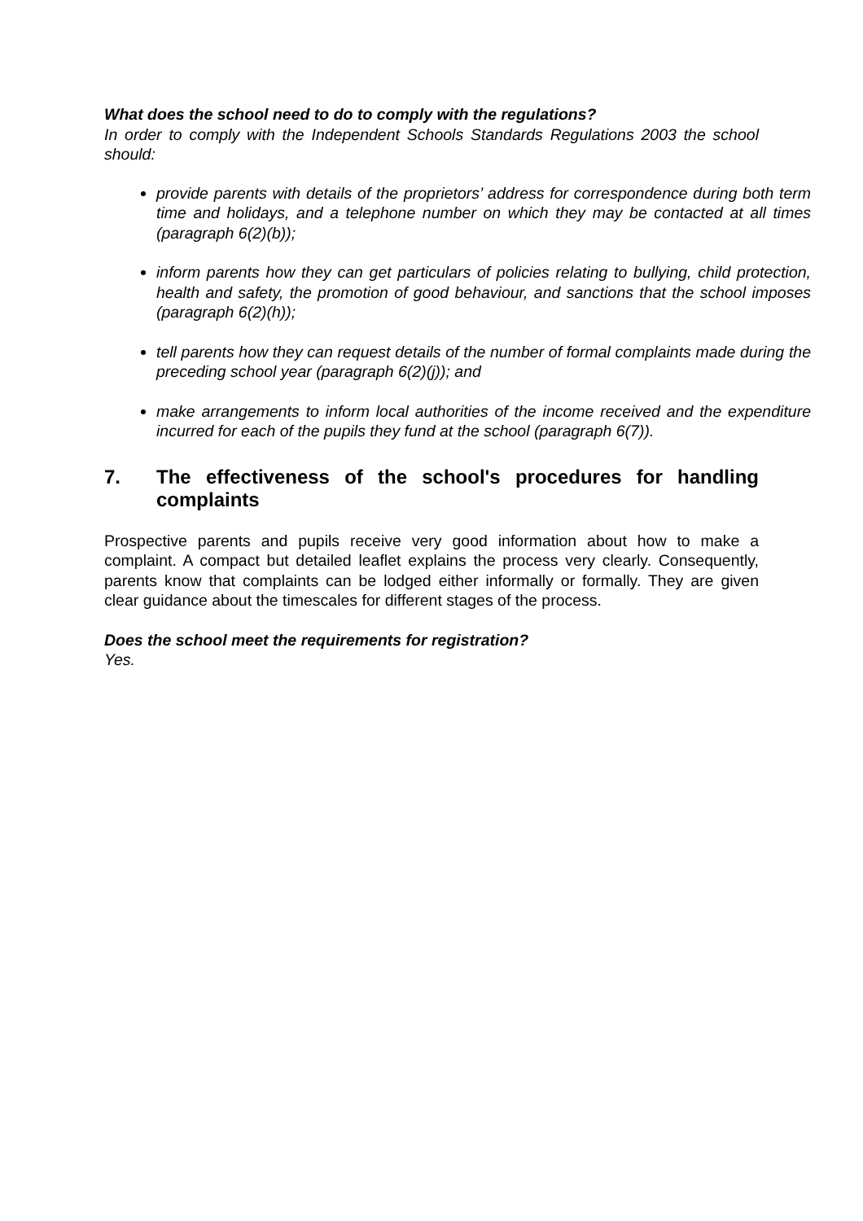What does the school need to do to comply with the regulations?
In order to comply with the Independent Schools Standards Regulations 2003 the school should:
provide parents with details of the proprietors’ address for correspondence during both term time and holidays, and a telephone number on which they may be contacted at all times (paragraph 6(2)(b));
inform parents how they can get particulars of policies relating to bullying, child protection, health and safety, the promotion of good behaviour, and sanctions that the school imposes (paragraph 6(2)(h));
tell parents how they can request details of the number of formal complaints made during the preceding school year (paragraph 6(2)(j)); and
make arrangements to inform local authorities of the income received and the expenditure incurred for each of the pupils they fund at the school (paragraph 6(7)).
7. The effectiveness of the school's procedures for handling complaints
Prospective parents and pupils receive very good information about how to make a complaint. A compact but detailed leaflet explains the process very clearly. Consequently, parents know that complaints can be lodged either informally or formally. They are given clear guidance about the timescales for different stages of the process.
Does the school meet the requirements for registration?
Yes.